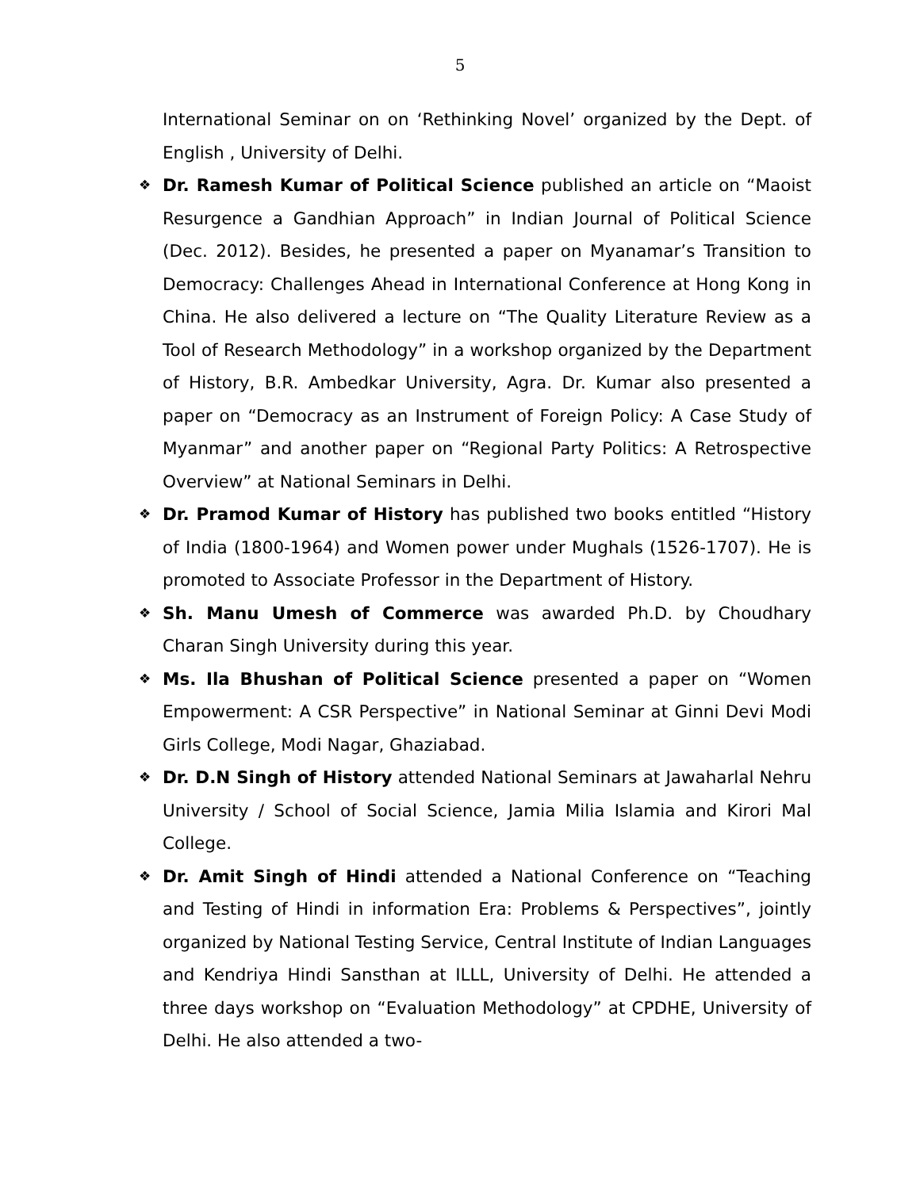5
International Seminar on on ‘Rethinking Novel’ organized by the Dept. of English , University of Delhi.
❖
Dr. Ramesh Kumar of Political Science published an article on “Maoist Resurgence a Gandhian Approach” in Indian Journal of Political Science (Dec. 2012). Besides, he presented a paper on Myanamar’s Transition to Democracy: Challenges Ahead in International Conference at Hong Kong in China. He also delivered a lecture on “The Quality Literature Review as a Tool of Research Methodology” in a workshop organized by the Department of History, B.R. Ambedkar University, Agra. Dr. Kumar also presented a paper on “Democracy as an Instrument of Foreign Policy: A Case Study of Myanmar” and another paper on “Regional Party Politics: A Retrospective Overview” at National Seminars in Delhi.
❖
Dr. Pramod Kumar of History has published two books entitled “History of India (1800-1964) and Women power under Mughals (1526-1707). He is promoted to Associate Professor in the Department of History.
❖
Sh. Manu Umesh of Commerce was awarded Ph.D. by Choudhary Charan Singh University during this year.
❖
Ms. Ila Bhushan of Political Science presented a paper on “Women Empowerment: A CSR Perspective” in National Seminar at Ginni Devi Modi Girls College, Modi Nagar, Ghaziabad.
❖
Dr. D.N Singh of History attended National Seminars at Jawaharlal Nehru University / School of Social Science, Jamia Milia Islamia and Kirori Mal College.
❖
Dr. Amit Singh of Hindi attended a National Conference on “Teaching and Testing of Hindi in information Era: Problems & Perspectives”, jointly organized by National Testing Service, Central Institute of Indian Languages and Kendriya Hindi Sansthan at ILLL, University of Delhi. He attended a three days workshop on “Evaluation Methodology” at CPDHE, University of Delhi. He also attended a two-